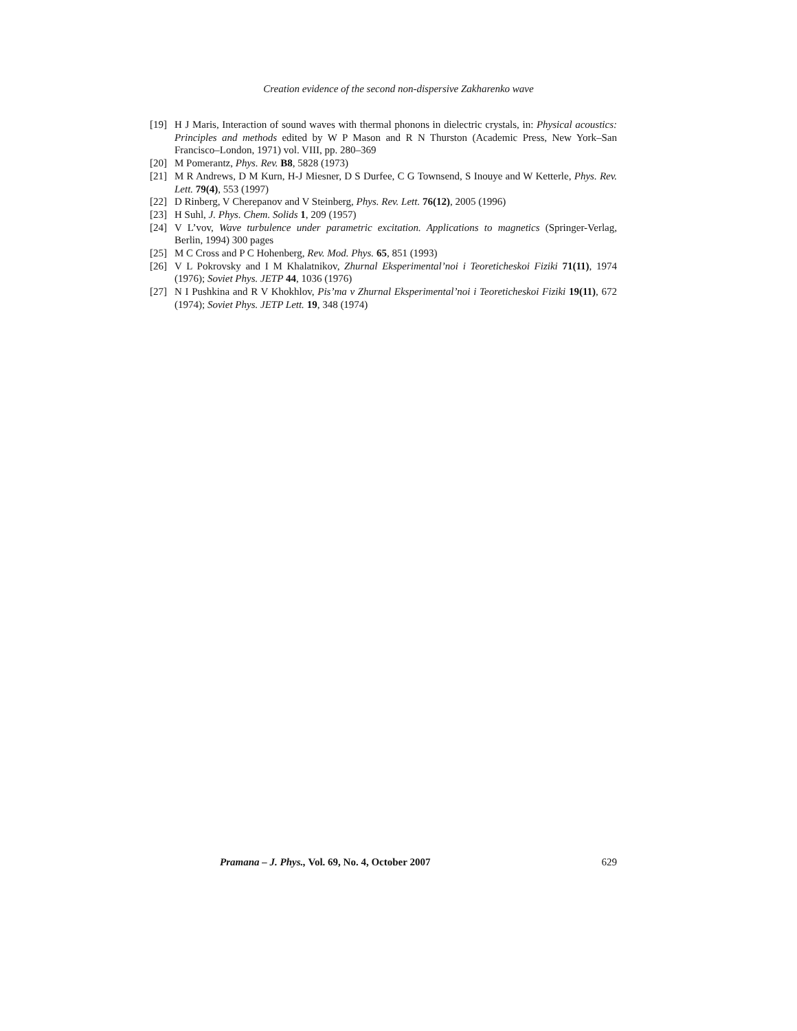Creation evidence of the second non-dispersive Zakharenko wave
[19] H J Maris, Interaction of sound waves with thermal phonons in dielectric crystals, in: Physical acoustics: Principles and methods edited by W P Mason and R N Thurston (Academic Press, New York–San Francisco–London, 1971) vol. VIII, pp. 280–369
[20] M Pomerantz, Phys. Rev. B8, 5828 (1973)
[21] M R Andrews, D M Kurn, H-J Miesner, D S Durfee, C G Townsend, S Inouye and W Ketterle, Phys. Rev. Lett. 79(4), 553 (1997)
[22] D Rinberg, V Cherepanov and V Steinberg, Phys. Rev. Lett. 76(12), 2005 (1996)
[23] H Suhl, J. Phys. Chem. Solids 1, 209 (1957)
[24] V L’vov, Wave turbulence under parametric excitation. Applications to magnetics (Springer-Verlag, Berlin, 1994) 300 pages
[25] M C Cross and P C Hohenberg, Rev. Mod. Phys. 65, 851 (1993)
[26] V L Pokrovsky and I M Khalatnikov, Zhurnal Eksperimental’noi i Teoreticheskoi Fiziki 71(11), 1974 (1976); Soviet Phys. JETP 44, 1036 (1976)
[27] N I Pushkina and R V Khokhlov, Pis’ma v Zhurnal Eksperimental’noi i Teoreticheskoi Fiziki 19(11), 672 (1974); Soviet Phys. JETP Lett. 19, 348 (1974)
Pramana – J. Phys., Vol. 69, No. 4, October 2007 629